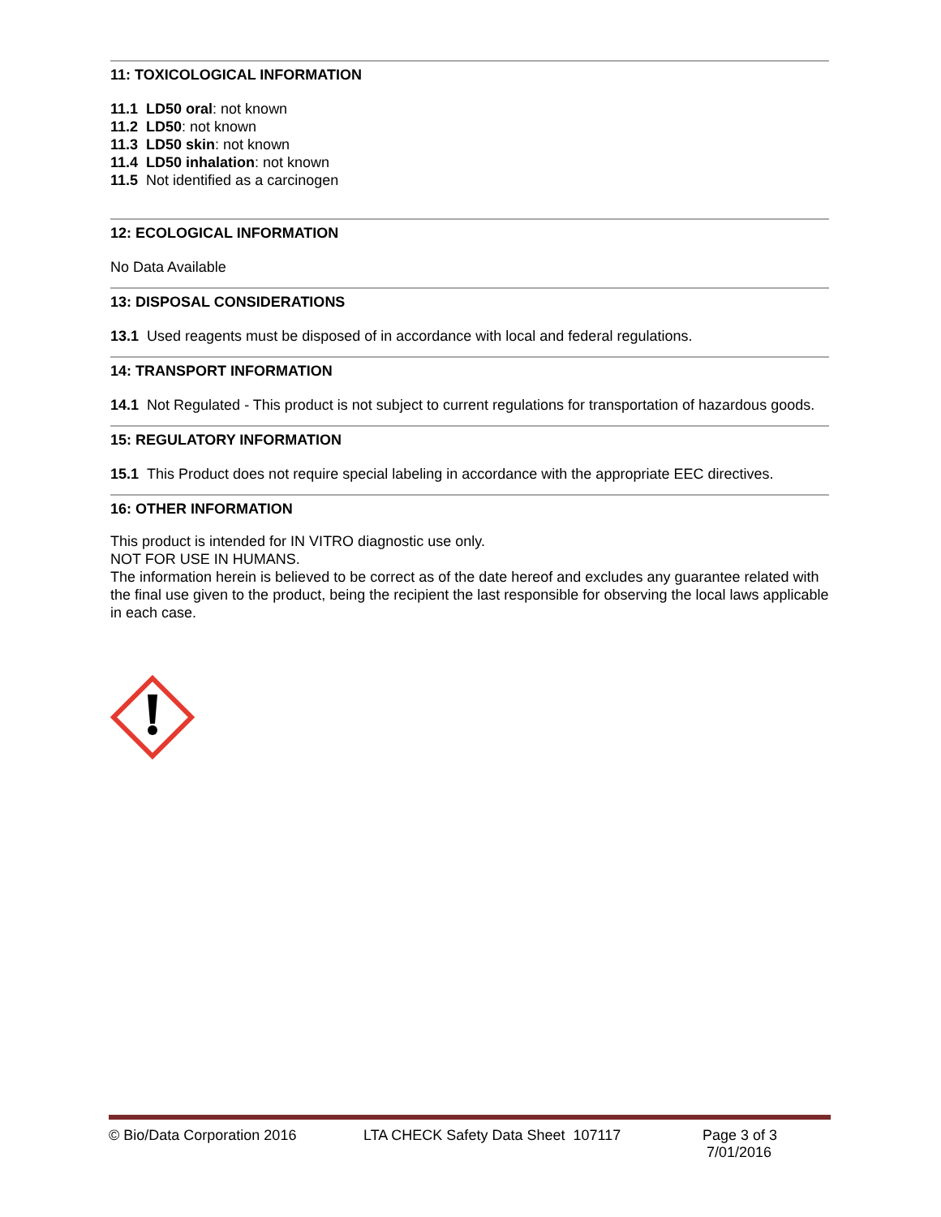11: TOXICOLOGICAL INFORMATION
11.1 LD50 oral: not known
11.2 LD50: not known
11.3 LD50 skin: not known
11.4 LD50 inhalation: not known
11.5 Not identified as a carcinogen
12: ECOLOGICAL INFORMATION
No Data Available
13: DISPOSAL CONSIDERATIONS
13.1 Used reagents must be disposed of in accordance with local and federal regulations.
14: TRANSPORT INFORMATION
14.1 Not Regulated - This product is not subject to current regulations for transportation of hazardous goods.
15: REGULATORY INFORMATION
15.1 This Product does not require special labeling in accordance with the appropriate EEC directives.
16: OTHER INFORMATION
This product is intended for IN VITRO diagnostic use only.
NOT FOR USE IN HUMANS.
The information herein is believed to be correct as of the date hereof and excludes any guarantee related with the final use given to the product, being the recipient the last responsible for observing the local laws applicable in each case.
© Bio/Data Corporation 2016 LTA CHECK Safety Data Sheet 107117 Page 3 of 3
7/01/2016